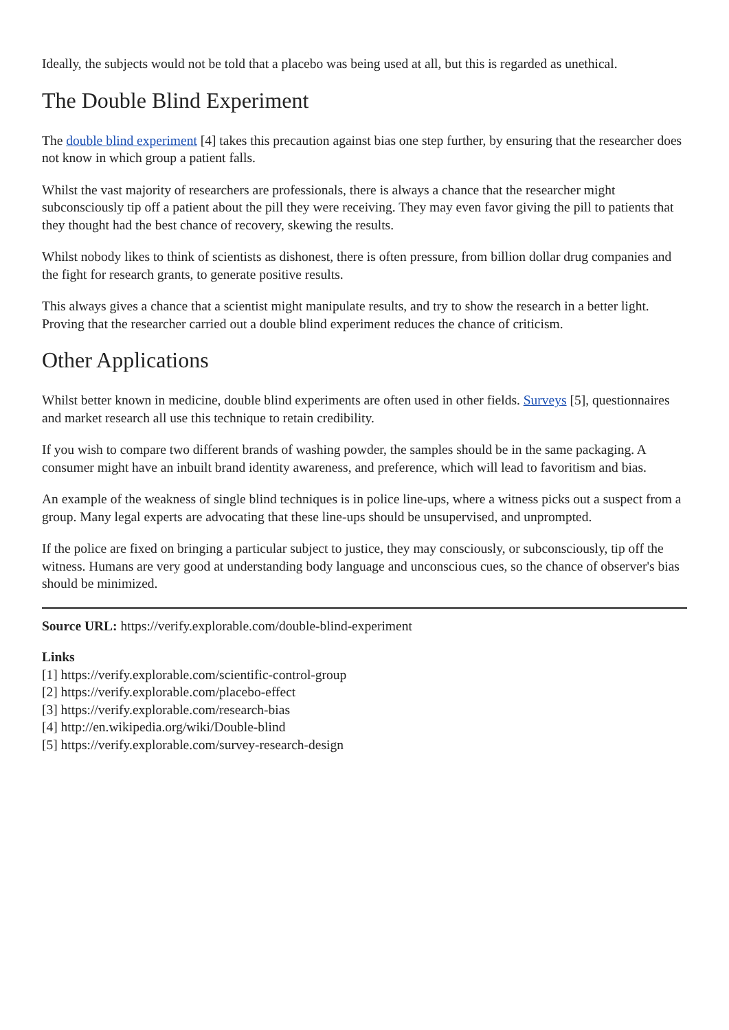Ideally, the subjects would not be told that a placebo was being used at all, but this is regarded as unethical.
The Double Blind Experiment
The double blind experiment [4] takes this precaution against bias one step further, by ensuring that the researcher does not know in which group a patient falls.
Whilst the vast majority of researchers are professionals, there is always a chance that the researcher might subconsciously tip off a patient about the pill they were receiving. They may even favor giving the pill to patients that they thought had the best chance of recovery, skewing the results.
Whilst nobody likes to think of scientists as dishonest, there is often pressure, from billion dollar drug companies and the fight for research grants, to generate positive results.
This always gives a chance that a scientist might manipulate results, and try to show the research in a better light. Proving that the researcher carried out a double blind experiment reduces the chance of criticism.
Other Applications
Whilst better known in medicine, double blind experiments are often used in other fields. Surveys [5], questionnaires and market research all use this technique to retain credibility.
If you wish to compare two different brands of washing powder, the samples should be in the same packaging. A consumer might have an inbuilt brand identity awareness, and preference, which will lead to favoritism and bias.
An example of the weakness of single blind techniques is in police line-ups, where a witness picks out a suspect from a group. Many legal experts are advocating that these line-ups should be unsupervised, and unprompted.
If the police are fixed on bringing a particular subject to justice, they may consciously, or subconsciously, tip off the witness. Humans are very good at understanding body language and unconscious cues, so the chance of observer's bias should be minimized.
Source URL: https://verify.explorable.com/double-blind-experiment
Links
[1] https://verify.explorable.com/scientific-control-group
[2] https://verify.explorable.com/placebo-effect
[3] https://verify.explorable.com/research-bias
[4] http://en.wikipedia.org/wiki/Double-blind
[5] https://verify.explorable.com/survey-research-design